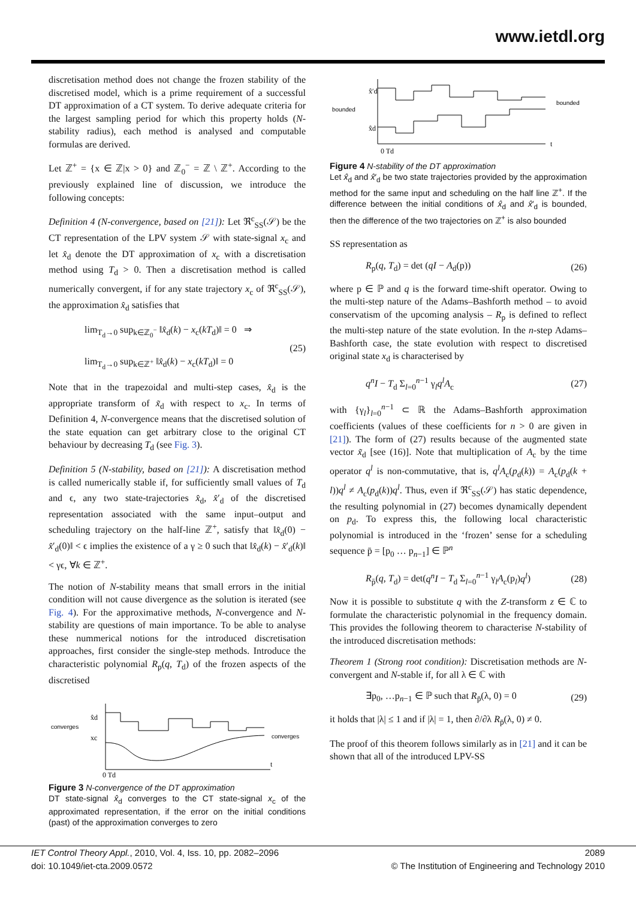www.ietdl.org
discretisation method does not change the frozen stability of the discretised model, which is a prime requirement of a successful DT approximation of a CT system. To derive adequate criteria for the largest sampling period for which this property holds (N-stability radius), each method is analysed and computable formulas are derived.
Let ℤ<sup>+</sup> = {x ∈ ℤ|x > 0} and ℤ<sub>0</sub><sup>−</sup> = ℤ \ ℤ<sup>+</sup>. According to the previously explained line of discussion, we introduce the following concepts:
Definition 4 (N-convergence, based on [21]): Let ℜ<sup>c</sup><sub>SS</sub>(𝒮) be the CT representation of the LPV system 𝒮 with state-signal x<sub>c</sub> and let x̂<sub>d</sub> denote the DT approximation of x<sub>c</sub> with a discretisation method using T<sub>d</sub> > 0. Then a discretisation method is called numerically convergent, if for any state trajectory x<sub>c</sub> of ℜ<sup>c</sup><sub>SS</sub>(𝒮), the approximation x̂<sub>d</sub> satisfies that
lim<sub>T<sub>d</sub>→0</sub> sup<sub>k∈ℤ<sub>0</sub><sup>−</sup></sub> ‖x̂<sub>d</sub>(k) − x<sub>c</sub>(kT<sub>d</sub>)‖ = 0 ⇒
lim<sub>T<sub>d</sub>→0</sub> sup<sub>k∈ℤ<sup>+</sup></sub> ‖x̂<sub>d</sub>(k) − x<sub>c</sub>(kT<sub>d</sub>)‖ = 0
(25)
Note that in the trapezoidal and multi-step cases, x̂<sub>d</sub> is the appropriate transform of x̃<sub>d</sub> with respect to x<sub>c</sub>. In terms of Definition 4, N-convergence means that the discretised solution of the state equation can get arbitrary close to the original CT behaviour by decreasing T<sub>d</sub> (see Fig. 3).
Definition 5 (N-stability, based on [21]): A discretisation method is called numerically stable if, for sufficiently small values of T<sub>d</sub> and ϵ, any two state-trajectories x̂<sub>d</sub>, x̂′<sub>d</sub> of the discretised representation associated with the same input–output and scheduling trajectory on the half-line ℤ<sup>+</sup>, satisfy that ‖x̂<sub>d</sub>(0) − x̂′<sub>d</sub>(0)‖ < ϵ implies the existence of a γ ≥ 0 such that ‖x̂<sub>d</sub>(k) − x̂′<sub>d</sub>(k)‖ < γϵ, ∀k ∈ ℤ<sup>+</sup>.
The notion of N-stability means that small errors in the initial condition will not cause divergence as the solution is iterated (see Fig. 4). For the approximative methods, N-convergence and N-stability are questions of main importance. To be able to analyse these nummerical notions for the introduced discretisation approaches, first consider the single-step methods. Introduce the characteristic polynomial R<sub>p</sub>(q, T<sub>d</sub>) of the frozen aspects of the discretised
converges
x̂d
xc
converges
0 Td
t
Figure 3 N-convergence of the DT approximation
DT state-signal x̂<sub>d</sub> converges to the CT state-signal x<sub>c</sub> of the approximated representation, if the error on the initial conditions (past) of the approximation converges to zero
bounded
x̂′d
x̂d
bounded
0 Td
t
Figure 4 N-stability of the DT approximation
Let x̂<sub>d</sub> and x̂′<sub>d</sub> be two state trajectories provided by the approximation method for the same input and scheduling on the half line ℤ<sup>+</sup>. If the difference between the initial conditions of x̂<sub>d</sub> and x̂′<sub>d</sub> is bounded, then the difference of the two trajectories on ℤ<sup>+</sup> is also bounded
SS representation as
R<sub>p</sub>(q, T<sub>d</sub>) = det (qI − A<sub>d</sub>(p)) (26)
where p ∈ ℙ and q is the forward time-shift operator. Owing to the multi-step nature of the Adams–Bashforth method – to avoid conservatism of the upcoming analysis – R<sub>p</sub> is defined to reflect the multi-step nature of the state evolution. In the n-step Adams–Bashforth case, the state evolution with respect to discretised original state x<sub>d</sub> is characterised by
q<sup>n</sup>I − T<sub>d</sub> Σ<sub>l=0</sub><sup>n−1</sup> γ<sub>l</sub>q<sup>l</sup>A<sub>c</sub> (27)
with {γ<sub>l</sub>}<sub>l=0</sub><sup>n−1</sup> ⊂ ℝ the Adams–Bashforth approximation coefficients (values of these coefficients for n > 0 are given in [21]). The form of (27) results because of the augmented state vector x̃<sub>d</sub> [see (16)]. Note that multiplication of A<sub>c</sub> by the time operator q<sup>l</sup> is non-commutative, that is, q<sup>l</sup>A<sub>c</sub>(p<sub>d</sub>(k)) = A<sub>c</sub>(p<sub>d</sub>(k + l))q<sup>l</sup> ≠ A<sub>c</sub>(p<sub>d</sub>(k))q<sup>l</sup>. Thus, even if ℜ<sup>c</sup><sub>SS</sub>(𝒮) has static dependence, the resulting polynomial in (27) becomes dynamically dependent on p<sub>d</sub>. To express this, the following local characteristic polynomial is introduced in the ‘frozen’ sense for a scheduling sequence p̄ = [p<sub>0</sub> … p<sub>n−1</sub>] ∈ ℙ<sup>n</sup>
R<sub>p̄</sub>(q, T<sub>d</sub>) = det(q<sup>n</sup>I − T<sub>d</sub> Σ<sub>l=0</sub><sup>n−1</sup> γ<sub>l</sub>A<sub>c</sub>(p<sub>l</sub>)q<sup>l</sup>)
(28)
Now it is possible to substitute q with the Z-transform z ∈ ℂ to formulate the characteristic polynomial in the frequency domain. This provides the following theorem to characterise N-stability of the introduced discretisation methods:
Theorem 1 (Strong root condition): Discretisation methods are N-convergent and N-stable if, for all λ ∈ ℂ with
∃p<sub>0</sub>, …p<sub>n−1</sub> ∈ ℙ such that R<sub>p̄</sub>(λ, 0) = 0
(29)
it holds that |λ| ≤ 1 and if |λ| = 1, then ∂/∂λ R<sub>p̄</sub>(λ, 0) ≠ 0.
The proof of this theorem follows similarly as in [21] and it can be shown that all of the introduced LPV-SS
IET Control Theory Appl., 2010, Vol. 4, Iss. 10, pp. 2082–2096
doi: 10.1049/iet-cta.2009.0572
2089
© The Institution of Engineering and Technology 2010